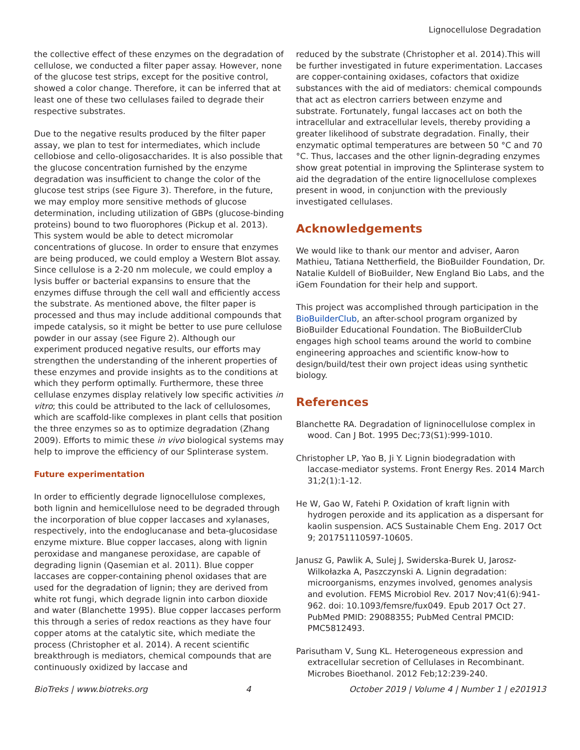Lignocellulose Degradation
the collective effect of these enzymes on the degradation of cellulose, we conducted a filter paper assay. However, none of the glucose test strips, except for the positive control, showed a color change. Therefore, it can be inferred that at least one of these two cellulases failed to degrade their respective substrates.
Due to the negative results produced by the filter paper assay, we plan to test for intermediates, which include cellobiose and cello-oligosaccharides. It is also possible that the glucose concentration furnished by the enzyme degradation was insufficient to change the color of the glucose test strips (see Figure 3). Therefore, in the future, we may employ more sensitive methods of glucose determination, including utilization of GBPs (glucose-binding proteins) bound to two fluorophores (Pickup et al. 2013). This system would be able to detect micromolar concentrations of glucose. In order to ensure that enzymes are being produced, we could employ a Western Blot assay. Since cellulose is a 2-20 nm molecule, we could employ a lysis buffer or bacterial expansins to ensure that the enzymes diffuse through the cell wall and efficiently access the substrate. As mentioned above, the filter paper is processed and thus may include additional compounds that impede catalysis, so it might be better to use pure cellulose powder in our assay (see Figure 2). Although our experiment produced negative results, our efforts may strengthen the understanding of the inherent properties of these enzymes and provide insights as to the conditions at which they perform optimally. Furthermore, these three cellulase enzymes display relatively low specific activities in vitro; this could be attributed to the lack of cellulosomes, which are scaffold-like complexes in plant cells that position the three enzymes so as to optimize degradation (Zhang 2009). Efforts to mimic these in vivo biological systems may help to improve the efficiency of our Splinterase system.
Future experimentation
In order to efficiently degrade lignocellulose complexes, both lignin and hemicellulose need to be degraded through the incorporation of blue copper laccases and xylanases, respectively, into the endoglucanase and beta-glucosidase enzyme mixture. Blue copper laccases, along with lignin peroxidase and manganese peroxidase, are capable of degrading lignin (Qasemian et al. 2011). Blue copper laccases are copper-containing phenol oxidases that are used for the degradation of lignin; they are derived from white rot fungi, which degrade lignin into carbon dioxide and water (Blanchette 1995). Blue copper laccases perform this through a series of redox reactions as they have four copper atoms at the catalytic site, which mediate the process (Christopher et al. 2014). A recent scientific breakthrough is mediators, chemical compounds that are continuously oxidized by laccase and
reduced by the substrate (Christopher et al. 2014).This will be further investigated in future experimentation. Laccases are copper-containing oxidases, cofactors that oxidize substances with the aid of mediators: chemical compounds that act as electron carriers between enzyme and substrate. Fortunately, fungal laccases act on both the intracellular and extracellular levels, thereby providing a greater likelihood of substrate degradation. Finally, their enzymatic optimal temperatures are between 50 °C and 70 °C. Thus, laccases and the other lignin-degrading enzymes show great potential in improving the Splinterase system to aid the degradation of the entire lignocellulose complexes present in wood, in conjunction with the previously investigated cellulases.
Acknowledgements
We would like to thank our mentor and adviser, Aaron Mathieu, Tatiana Nettherfield, the BioBuilder Foundation, Dr. Natalie Kuldell of BioBuilder, New England Bio Labs, and the iGem Foundation for their help and support.
This project was accomplished through participation in the BioBuilderClub, an after-school program organized by BioBuilder Educational Foundation. The BioBuilderClub engages high school teams around the world to combine engineering approaches and scientific know-how to design/build/test their own project ideas using synthetic biology.
References
Blanchette RA. Degradation of ligninocellulose complex in wood. Can J Bot. 1995 Dec;73(S1):999-1010.
Christopher LP, Yao B, Ji Y. Lignin biodegradation with laccase-mediator systems. Front Energy Res. 2014 March 31;2(1):1-12.
He W, Gao W, Fatehi P. Oxidation of kraft lignin with hydrogen peroxide and its application as a dispersant for kaolin suspension. ACS Sustainable Chem Eng. 2017 Oct 9; 201751110597-10605.
Janusz G, Pawlik A, Sulej J, Swiderska-Burek U, Jarosz-Wilkołazka A, Paszczynski A. Lignin degradation: microorganisms, enzymes involved, genomes analysis and evolution. FEMS Microbiol Rev. 2017 Nov;41(6):941-962. doi: 10.1093/femsre/fux049. Epub 2017 Oct 27. PubMed PMID: 29088355; PubMed Central PMCID: PMC5812493.
Parisutham V, Sung KL. Heterogeneous expression and extracellular secretion of Cellulases in Recombinant. Microbes Bioethanol. 2012 Feb;12:239-240.
BioTreks | www.biotreks.org 4 October 2019 | Volume 4 | Number 1 | e201913